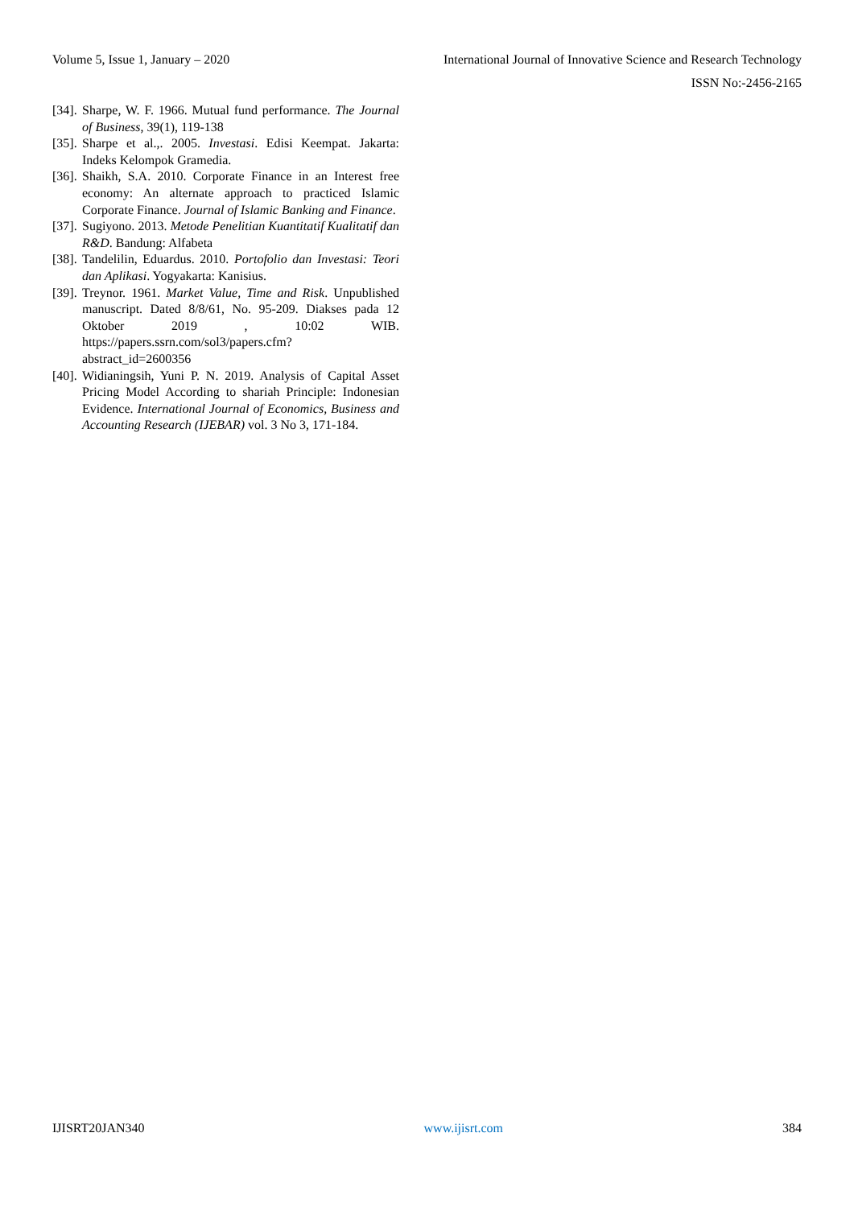Volume 5, Issue 1, January – 2020 International Journal of Innovative Science and Research Technology
ISSN No:-2456-2165
[34]. Sharpe, W. F. 1966. Mutual fund performance. The Journal of Business, 39(1), 119-138
[35]. Sharpe et al.,. 2005. Investasi. Edisi Keempat. Jakarta: Indeks Kelompok Gramedia.
[36]. Shaikh, S.A. 2010. Corporate Finance in an Interest free economy: An alternate approach to practiced Islamic Corporate Finance. Journal of Islamic Banking and Finance.
[37]. Sugiyono. 2013. Metode Penelitian Kuantitatif Kualitatif dan R&D. Bandung: Alfabeta
[38]. Tandelilin, Eduardus. 2010. Portofolio dan Investasi: Teori dan Aplikasi. Yogyakarta: Kanisius.
[39]. Treynor. 1961. Market Value, Time and Risk. Unpublished manuscript. Dated 8/8/61, No. 95-209. Diakses pada 12 Oktober 2019 , 10:02 WIB. https://papers.ssrn.com/sol3/papers.cfm?abstract_id=2600356
[40]. Widianingsih, Yuni P. N. 2019. Analysis of Capital Asset Pricing Model According to shariah Principle: Indonesian Evidence. International Journal of Economics, Business and Accounting Research (IJEBAR) vol. 3 No 3, 171-184.
IJISRT20JAN340 www.ijisrt.com 384